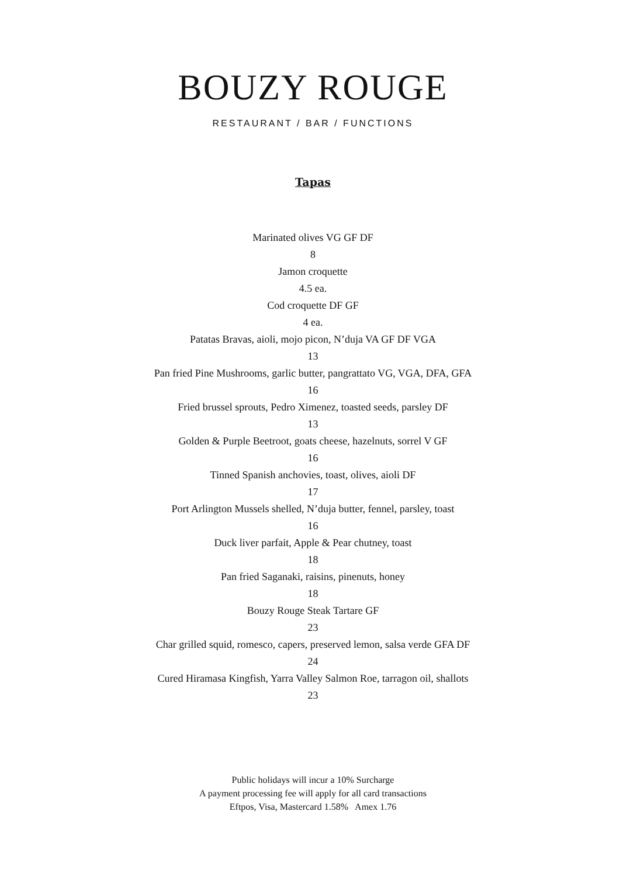BOUZY ROUGE
RESTAURANT / BAR / FUNCTIONS
Tapas
Marinated olives VG GF DF
8
Jamon croquette
4.5 ea.
Cod croquette DF GF
4 ea.
Patatas Bravas, aioli, mojo picon, N’duja VA GF DF VGA
13
Pan fried Pine Mushrooms, garlic butter, pangrattato VG, VGA, DFA, GFA
16
Fried brussel sprouts, Pedro Ximenez, toasted seeds, parsley DF
13
Golden & Purple Beetroot, goats cheese, hazelnuts, sorrel V GF
16
Tinned Spanish anchovies, toast, olives, aioli DF
17
Port Arlington Mussels shelled, N’duja butter, fennel, parsley, toast
16
Duck liver parfait, Apple & Pear chutney, toast
18
Pan fried Saganaki, raisins, pinenuts, honey
18
Bouzy Rouge Steak Tartare GF
23
Char grilled squid, romesco, capers, preserved lemon, salsa verde GFA DF
24
Cured Hiramasa Kingfish, Yarra Valley Salmon Roe, tarragon oil, shallots
23
Public holidays will incur a 10% Surcharge
A payment processing fee will apply for all card transactions
Eftpos, Visa, Mastercard 1.58% Amex 1.76